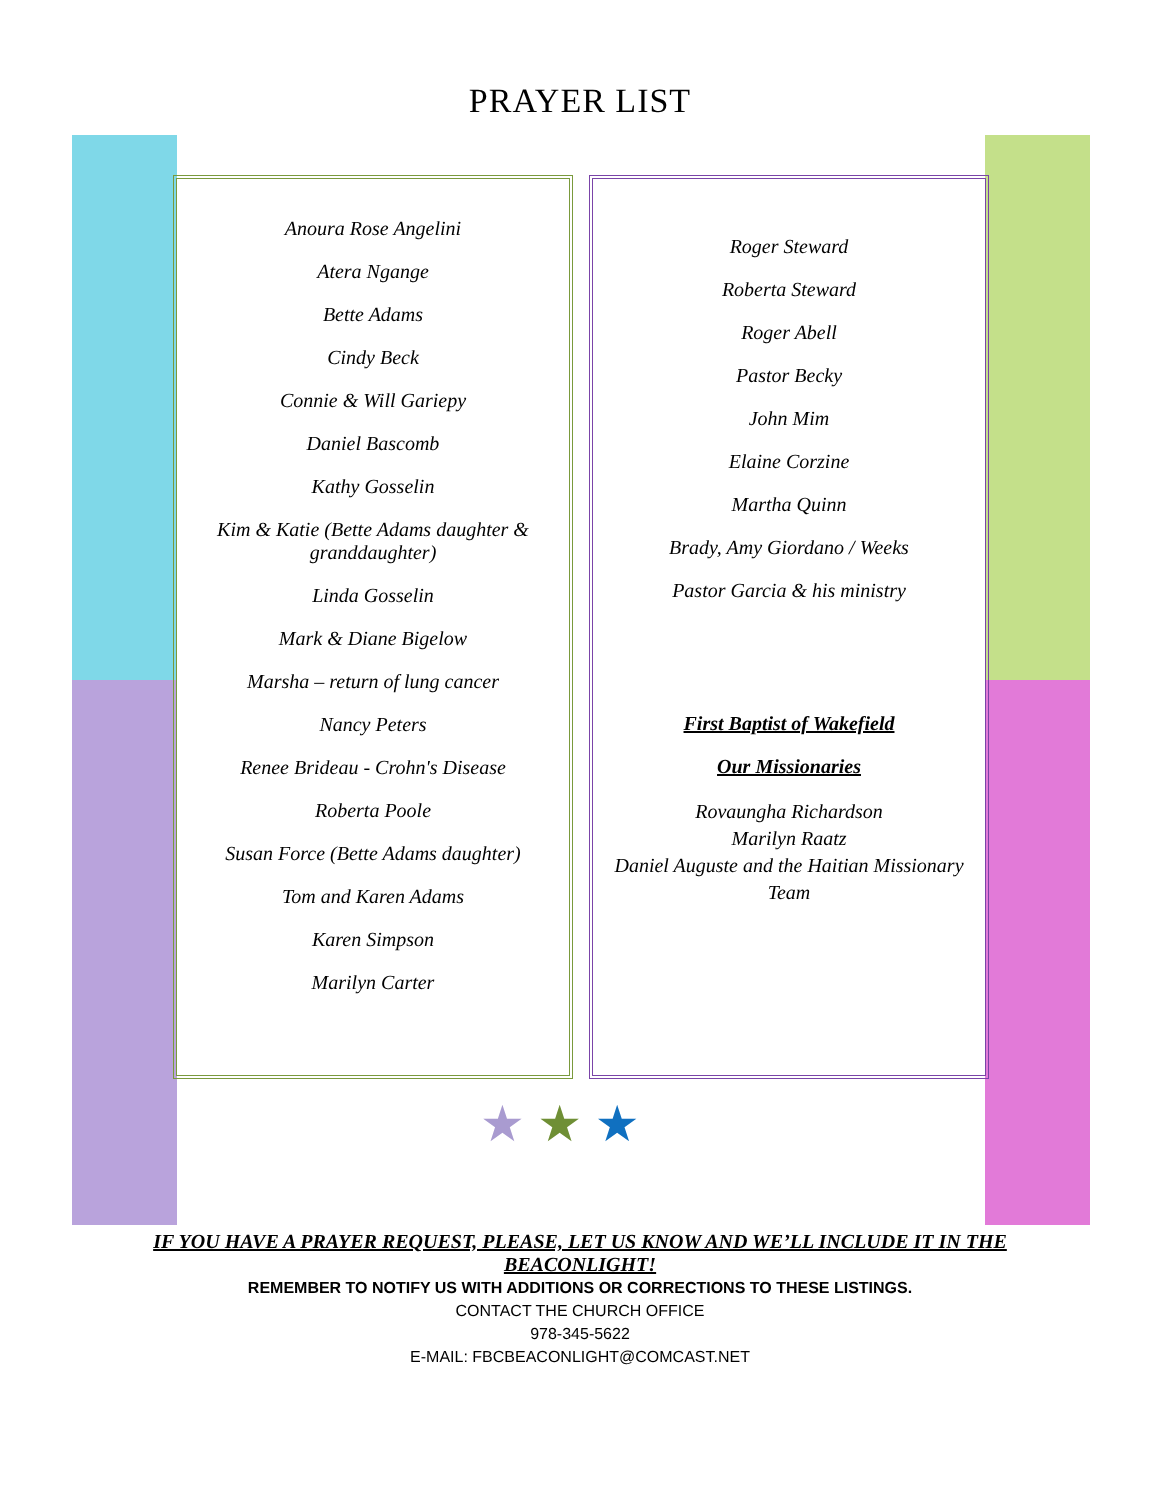PRAYER LIST
Anoura Rose Angelini
Atera Ngange
Bette Adams
Cindy Beck
Connie & Will Gariepy
Daniel Bascomb
Kathy Gosselin
Kim & Katie (Bette Adams daughter & granddaughter)
Linda Gosselin
Mark & Diane Bigelow
Marsha – return of lung cancer
Nancy Peters
Renee Brideau - Crohn's Disease
Roberta Poole
Susan Force (Bette Adams daughter)
Tom and Karen Adams
Karen Simpson
Marilyn Carter
Roger Steward
Roberta Steward
Roger Abell
Pastor Becky
John Mim
Elaine Corzine
Martha Quinn
Brady, Amy Giordano / Weeks
Pastor Garcia & his ministry
First Baptist of Wakefield
Our Missionaries
Rovaungha Richardson
Marilyn Raatz
Daniel Auguste and the Haitian Missionary Team
★ ★ ★
IF YOU HAVE A PRAYER REQUEST, PLEASE, LET US KNOW AND WE’LL INCLUDE IT IN THE BEACONLIGHT!
REMEMBER TO NOTIFY US WITH ADDITIONS OR CORRECTIONS TO THESE LISTINGS.
CONTACT THE CHURCH OFFICE
978-345-5622
E-MAIL: FBCBEACONLIGHT@COMCAST.NET